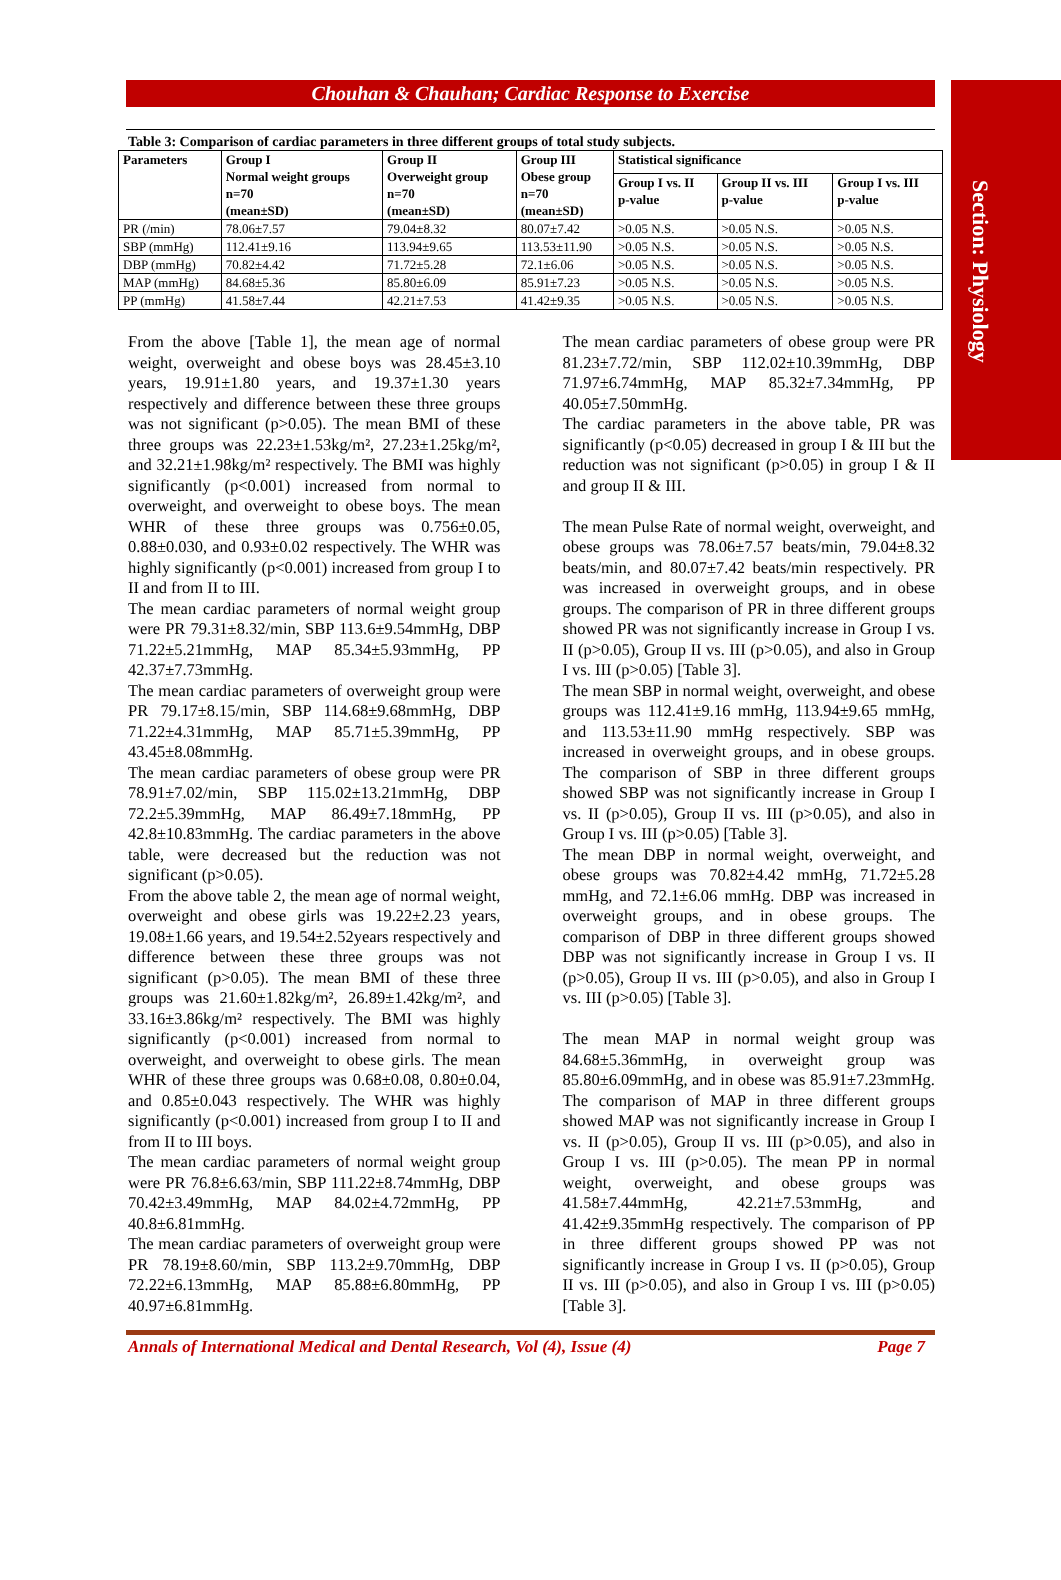Section: Physiology
Chouhan & Chauhan; Cardiac Response to Exercise
Table 3: Comparison of cardiac parameters in three different groups of total study subjects.
| Parameters | Group I Normal weight groups n=70 (mean±SD) | Group II Overweight group n=70 (mean±SD) | Group III Obese group n=70 (mean±SD) | Statistical significance | | |
| --- | --- | --- | --- | --- | --- | --- |
| | | | | Group I vs. II p-value | Group II vs. III p-value | Group I vs. III p-value |
| PR (/min) | 78.06±7.57 | 79.04±8.32 | 80.07±7.42 | >0.05 N.S. | >0.05 N.S. | >0.05 N.S. |
| SBP (mmHg) | 112.41±9.16 | 113.94±9.65 | 113.53±11.90 | >0.05 N.S. | >0.05 N.S. | >0.05 N.S. |
| DBP (mmHg) | 70.82±4.42 | 71.72±5.28 | 72.1±6.06 | >0.05 N.S. | >0.05 N.S. | >0.05 N.S. |
| MAP (mmHg) | 84.68±5.36 | 85.80±6.09 | 85.91±7.23 | >0.05 N.S. | >0.05 N.S. | >0.05 N.S. |
| PP (mmHg) | 41.58±7.44 | 42.21±7.53 | 41.42±9.35 | >0.05 N.S. | >0.05 N.S. | >0.05 N.S. |
From the above [Table 1], the mean age of normal weight, overweight and obese boys was 28.45±3.10 years, 19.91±1.80 years, and 19.37±1.30 years respectively and difference between these three groups was not significant (p>0.05). The mean BMI of these three groups was 22.23±1.53kg/m², 27.23±1.25kg/m², and 32.21±1.98kg/m² respectively. The BMI was highly significantly (p<0.001) increased from normal to overweight, and overweight to obese boys. The mean WHR of these three groups was 0.756±0.05, 0.88±0.030, and 0.93±0.02 respectively. The WHR was highly significantly (p<0.001) increased from group I to II and from II to III.
The mean cardiac parameters of normal weight group were PR 79.31±8.32/min, SBP 113.6±9.54mmHg, DBP 71.22±5.21mmHg, MAP 85.34±5.93mmHg, PP 42.37±7.73mmHg.
The mean cardiac parameters of overweight group were PR 79.17±8.15/min, SBP 114.68±9.68mmHg, DBP 71.22±4.31mmHg, MAP 85.71±5.39mmHg, PP 43.45±8.08mmHg.
The mean cardiac parameters of obese group were PR 78.91±7.02/min, SBP 115.02±13.21mmHg, DBP 72.2±5.39mmHg, MAP 86.49±7.18mmHg, PP 42.8±10.83mmHg. The cardiac parameters in the above table, were decreased but the reduction was not significant (p>0.05).
From the above table 2, the mean age of normal weight, overweight and obese girls was 19.22±2.23 years, 19.08±1.66 years, and 19.54±2.52years respectively and difference between these three groups was not significant (p>0.05). The mean BMI of these three groups was 21.60±1.82kg/m², 26.89±1.42kg/m², and 33.16±3.86kg/m² respectively. The BMI was highly significantly (p<0.001) increased from normal to overweight, and overweight to obese girls. The mean WHR of these three groups was 0.68±0.08, 0.80±0.04, and 0.85±0.043 respectively. The WHR was highly significantly (p<0.001) increased from group I to II and from II to III boys.
The mean cardiac parameters of normal weight group were PR 76.8±6.63/min, SBP 111.22±8.74mmHg, DBP 70.42±3.49mmHg, MAP 84.02±4.72mmHg, PP 40.8±6.81mmHg.
The mean cardiac parameters of overweight group were PR 78.19±8.60/min, SBP 113.2±9.70mmHg, DBP 72.22±6.13mmHg, MAP 85.88±6.80mmHg, PP 40.97±6.81mmHg.
The mean cardiac parameters of obese group were PR 81.23±7.72/min, SBP 112.02±10.39mmHg, DBP 71.97±6.74mmHg, MAP 85.32±7.34mmHg, PP 40.05±7.50mmHg.
The cardiac parameters in the above table, PR was significantly (p<0.05) decreased in group I & III but the reduction was not significant (p>0.05) in group I & II and group II & III.
The mean Pulse Rate of normal weight, overweight, and obese groups was 78.06±7.57 beats/min, 79.04±8.32 beats/min, and 80.07±7.42 beats/min respectively. PR was increased in overweight groups, and in obese groups. The comparison of PR in three different groups showed PR was not significantly increase in Group I vs. II (p>0.05), Group II vs. III (p>0.05), and also in Group I vs. III (p>0.05) [Table 3].
The mean SBP in normal weight, overweight, and obese groups was 112.41±9.16 mmHg, 113.94±9.65 mmHg, and 113.53±11.90 mmHg respectively. SBP was increased in overweight groups, and in obese groups. The comparison of SBP in three different groups showed SBP was not significantly increase in Group I vs. II (p>0.05), Group II vs. III (p>0.05), and also in Group I vs. III (p>0.05) [Table 3].
The mean DBP in normal weight, overweight, and obese groups was 70.82±4.42 mmHg, 71.72±5.28 mmHg, and 72.1±6.06 mmHg. DBP was increased in overweight groups, and in obese groups. The comparison of DBP in three different groups showed DBP was not significantly increase in Group I vs. II (p>0.05), Group II vs. III (p>0.05), and also in Group I vs. III (p>0.05) [Table 3].
The mean MAP in normal weight group was 84.68±5.36mmHg, in overweight group was 85.80±6.09mmHg, and in obese was 85.91±7.23mmHg. The comparison of MAP in three different groups showed MAP was not significantly increase in Group I vs. II (p>0.05), Group II vs. III (p>0.05), and also in Group I vs. III (p>0.05). The mean PP in normal weight, overweight, and obese groups was 41.58±7.44mmHg, 42.21±7.53mmHg, and 41.42±9.35mmHg respectively. The comparison of PP in three different groups showed PP was not significantly increase in Group I vs. II (p>0.05), Group II vs. III (p>0.05), and also in Group I vs. III (p>0.05) [Table 3].
Annals of International Medical and Dental Research, Vol (4), Issue (4) Page 7